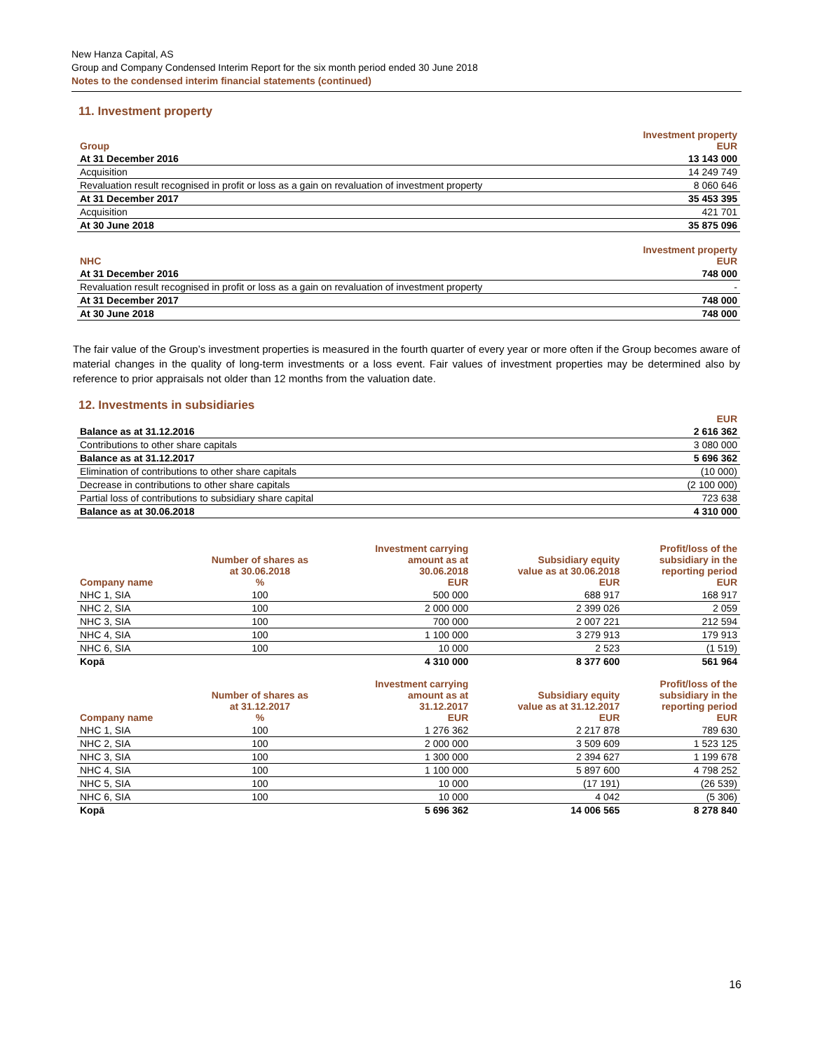New Hanza Capital, AS
Group and Company Condensed Interim Report for the six month period ended 30 June 2018
Notes to the condensed interim financial statements (continued)
11. Investment property
| Group | Investment property EUR |
| --- | --- |
| At 31 December 2016 | 13 143 000 |
| Acquisition | 14 249 749 |
| Revaluation result recognised in profit or loss as a gain on revaluation of investment property | 8 060 646 |
| At 31 December 2017 | 35 453 395 |
| Acquisition | 421 701 |
| At 30 June 2018 | 35 875 096 |
| NHC | Investment property EUR |
| At 31 December 2016 | 748 000 |
| Revaluation result recognised in profit or loss as a gain on revaluation of investment property | - |
| At 31 December 2017 | 748 000 |
| At 30 June 2018 | 748 000 |
The fair value of the Group’s investment properties is measured in the fourth quarter of every year or more often if the Group becomes aware of material changes in the quality of long-term investments or a loss event. Fair values of investment properties may be determined also by reference to prior appraisals not older than 12 months from the valuation date.
12. Investments in subsidiaries
| | EUR |
| --- | --- |
| Balance as at 31.12.2016 | 2 616 362 |
| Contributions to other share capitals | 3 080 000 |
| Balance as at 31.12.2017 | 5 696 362 |
| Elimination of contributions to other share capitals | (10 000) |
| Decrease in contributions to other share capitals | (2 100 000) |
| Partial loss of contributions to subsidiary share capital | 723 638 |
| Balance as at 30.06.2018 | 4 310 000 |
| Company name | Number of shares as at 30.06.2018 % | Investment carrying amount as at 30.06.2018 EUR | Subsidiary equity value as at 30.06.2018 EUR | Profit/loss of the subsidiary in the reporting period EUR |
| --- | --- | --- | --- | --- |
| NHC 1, SIA | 100 | 500 000 | 688 917 | 168 917 |
| NHC 2, SIA | 100 | 2 000 000 | 2 399 026 | 2 059 |
| NHC 3, SIA | 100 | 700 000 | 2 007 221 | 212 594 |
| NHC 4, SIA | 100 | 1 100 000 | 3 279 913 | 179 913 |
| NHC 6, SIA | 100 | 10 000 | 2 523 | (1 519) |
| Kopā | | 4 310 000 | 8 377 600 | 561 964 |
| Company name | Number of shares as at 31.12.2017 % | Investment carrying amount as at 31.12.2017 EUR | Subsidiary equity value as at 31.12.2017 EUR | Profit/loss of the subsidiary in the reporting period EUR |
| --- | --- | --- | --- | --- |
| NHC 1, SIA | 100 | 1 276 362 | 2 217 878 | 789 630 |
| NHC 2, SIA | 100 | 2 000 000 | 3 509 609 | 1 523 125 |
| NHC 3, SIA | 100 | 1 300 000 | 2 394 627 | 1 199 678 |
| NHC 4, SIA | 100 | 1 100 000 | 5 897 600 | 4 798 252 |
| NHC 5, SIA | 100 | 10 000 | (17 191) | (26 539) |
| NHC 6, SIA | 100 | 10 000 | 4 042 | (5 306) |
| Kopā | | 5 696 362 | 14 006 565 | 8 278 840 |
16